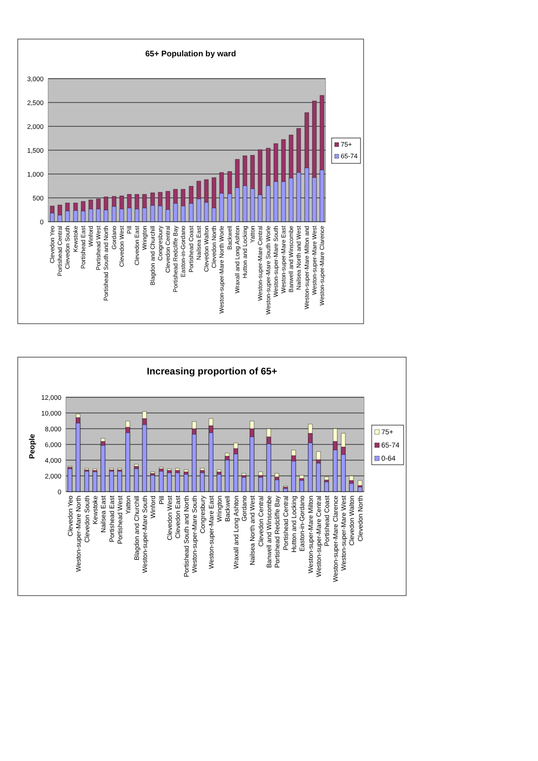65+ Population by ward
3,000
2,500
2,000
1,500
1,000
500
0
Clevedon Yeo
Portishead Central
Clevedon South
Kewstoke
Portishead East
Winford
Portishead West
Portishead South and North
Gordano
Clevedon West
Pill
Clevedon East
Wrington
Blagdon and Churchill
Congresbury
Clevedon Central
Portishead Redcliffe Bay
Easton-in-Gordano
Portishead Coast
Nailsea East
Clevedon Walton
Clevedon North
Weston-super-Mare North Worle
Backwell
Wraxall and Long Ashton
Hutton and Locking
Yatton
Weston-super-Mare Central
Weston-super-Mare South Worle
Weston-super-Mare South
Weston-super-Mare East
Banwell and Winscombe
Nailsea North and West
Weston-super-Mare Milton and
Weston-super-Mare West
Weston-super-Mare Clarence
75+
65-74
Increasing proportion of 65+
12,000
10,000
8,000
6,000
4,000
2,000
0
People
Clevedon Yeo
Weston-super-Mare North
Clevedon South
Kewstoke
Nailsea East
Portishead East
Portishead West
Yatton
Blagdon and Churchill
Weston-super-Mare South
Winford
Pill
Clevedon West
Clevedon East
Portishead South and North
Weston-super-Mare South
Congresbury
Weston-super-Mare East
Wrington
Backwell
Wraxall and Long Ashton
Gordano
Nailsea North and West
Clevedon Central
Banwell and Winscombe
Portishead Redcliffe Bay
Portishead Central
Hutton and Locking
Easton-in-Gordano
Weston-super-Mare Milton
Weston-super-Mare Central
Portishead Coast
Weston-super-Mare Clarence
Weston-super-Mare West
Clevedon Walton
Clevedon North
75+
65-74
0-64